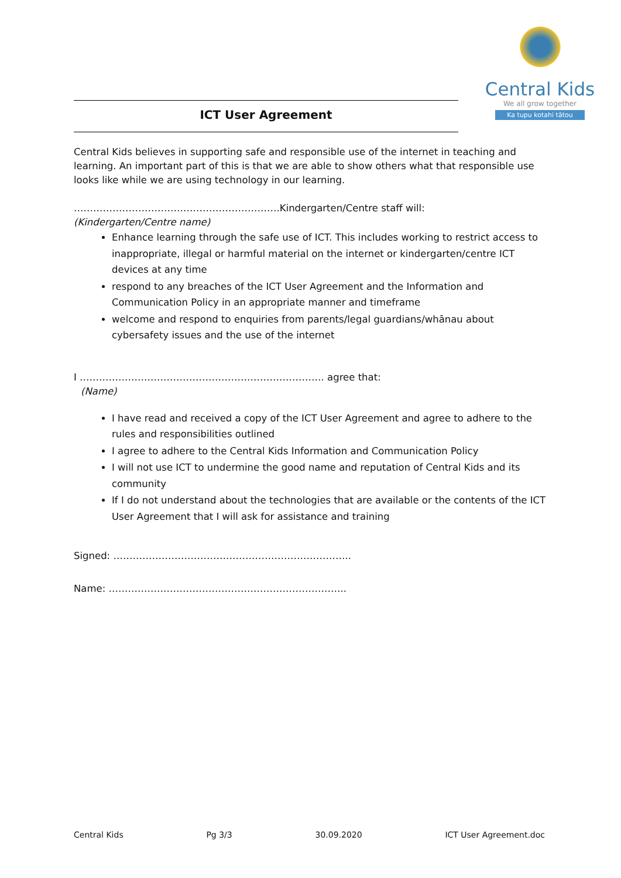Central Kids
We all grow together
Ka tupu kotahi tātou
ICT User Agreement
Central Kids believes in supporting safe and responsible use of the internet in teaching and learning. An important part of this is that we are able to show others what that responsible use looks like while we are using technology in our learning.
……………………………………………………….Kindergarten/Centre staff will:
(Kindergarten/Centre name)
Enhance learning through the safe use of ICT. This includes working to restrict access to inappropriate, illegal or harmful material on the internet or kindergarten/centre ICT devices at any time
respond to any breaches of the ICT User Agreement and the Information and Communication Policy in an appropriate manner and timeframe
welcome and respond to enquiries from parents/legal guardians/whānau about cybersafety issues and the use of the internet
I …………………………………………………………………. agree that:
(Name)
I have read and received a copy of the ICT User Agreement and agree to adhere to the rules and responsibilities outlined
I agree to adhere to the Central Kids Information and Communication Policy
I will not use ICT to undermine the good name and reputation of Central Kids and its community
If I do not understand about the technologies that are available or the contents of the ICT User Agreement that I will ask for assistance and training
Signed: ………………………………………………………………..
Name: ………………………………………………………………..
Central Kids Pg 3/3 30.09.2020 ICT User Agreement.doc